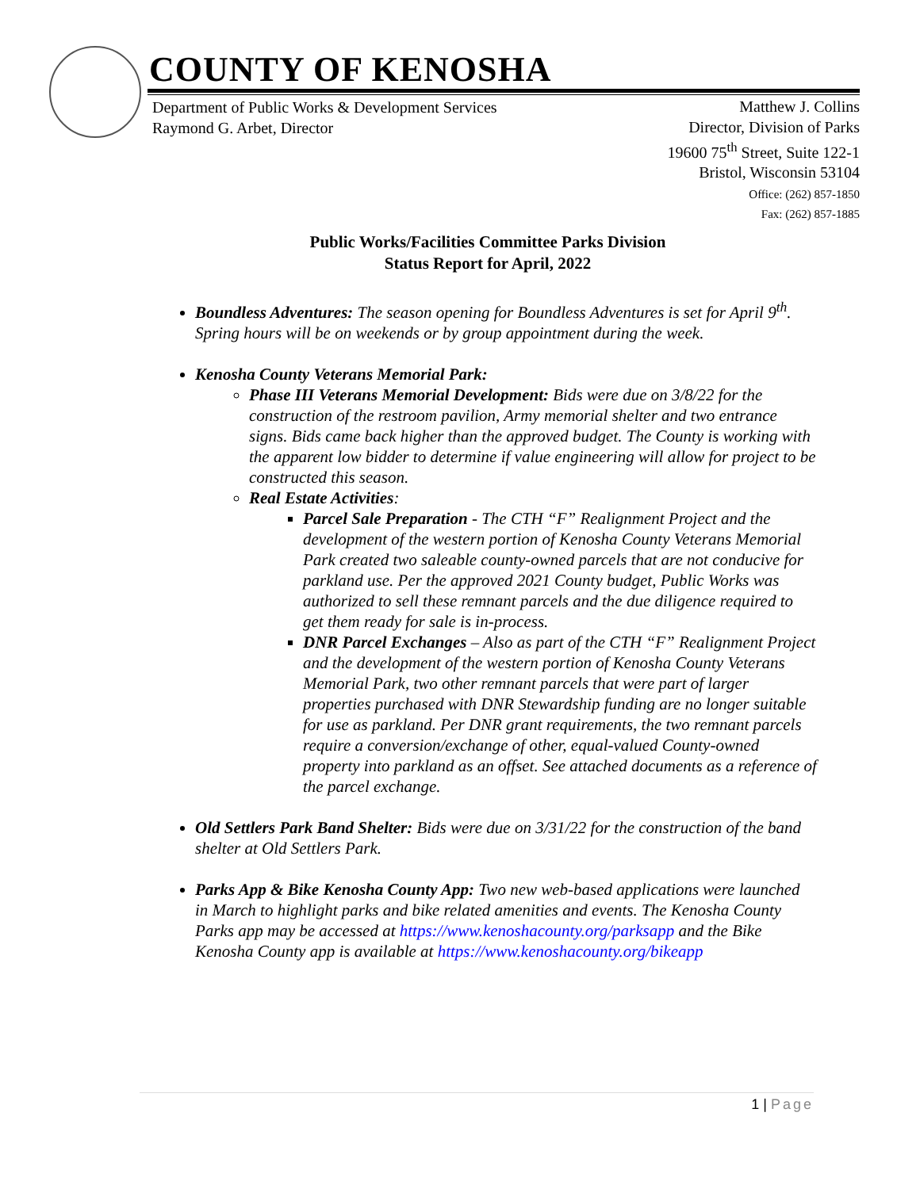COUNTY OF KENOSHA
Department of Public Works & Development Services
Raymond G. Arbet, Director
Matthew J. Collins
Director, Division of Parks
19600 75<sup>th</sup> Street, Suite 122-1
Bristol, Wisconsin 53104
Office: (262) 857-1850
Fax: (262) 857-1885
Public Works/Facilities Committee Parks Division
Status Report for April, 2022
Boundless Adventures: The season opening for Boundless Adventures is set for April 9<sup>th</sup>. Spring hours will be on weekends or by group appointment during the week.
Kenosha County Veterans Memorial Park:
Phase III Veterans Memorial Development: Bids were due on 3/8/22 for the construction of the restroom pavilion, Army memorial shelter and two entrance signs. Bids came back higher than the approved budget. The County is working with the apparent low bidder to determine if value engineering will allow for project to be constructed this season.
Real Estate Activities:
Parcel Sale Preparation - The CTH “F” Realignment Project and the development of the western portion of Kenosha County Veterans Memorial Park created two saleable county-owned parcels that are not conducive for parkland use. Per the approved 2021 County budget, Public Works was authorized to sell these remnant parcels and the due diligence required to get them ready for sale is in-process.
DNR Parcel Exchanges – Also as part of the CTH “F” Realignment Project and the development of the western portion of Kenosha County Veterans Memorial Park, two other remnant parcels that were part of larger properties purchased with DNR Stewardship funding are no longer suitable for use as parkland. Per DNR grant requirements, the two remnant parcels require a conversion/exchange of other, equal-valued County-owned property into parkland as an offset. See attached documents as a reference of the parcel exchange.
Old Settlers Park Band Shelter: Bids were due on 3/31/22 for the construction of the band shelter at Old Settlers Park.
Parks App & Bike Kenosha County App: Two new web-based applications were launched in March to highlight parks and bike related amenities and events. The Kenosha County Parks app may be accessed at https://www.kenoshacounty.org/parksapp and the Bike Kenosha County app is available at https://www.kenoshacounty.org/bikeapp
1 | Page